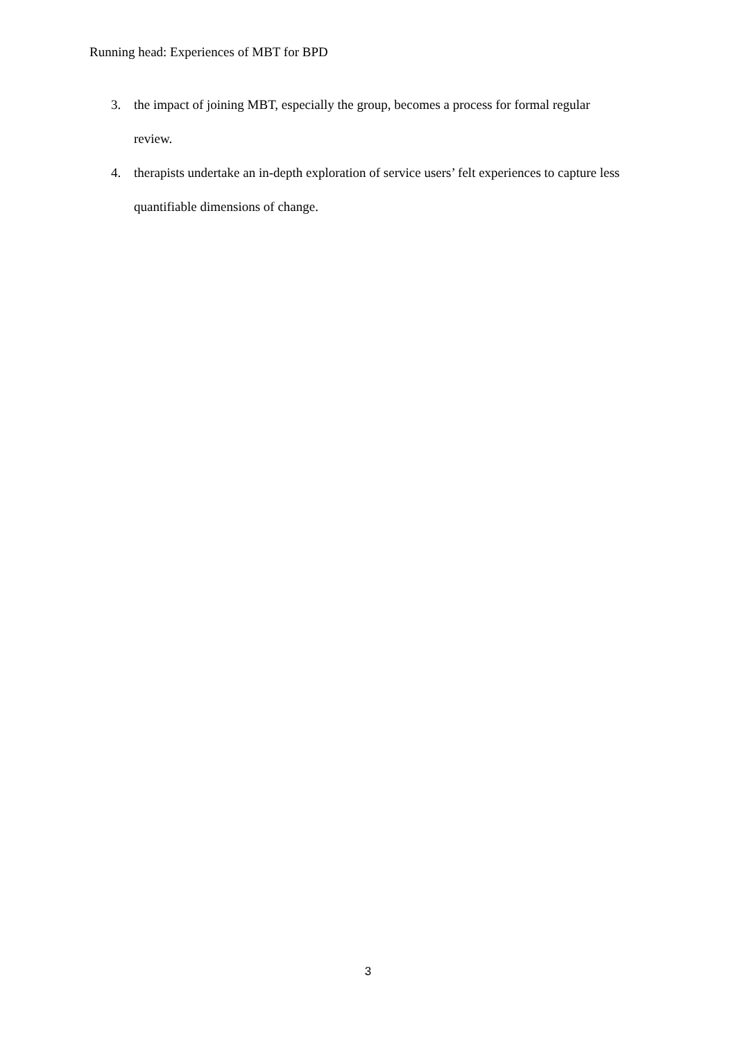Running head: Experiences of MBT for BPD
3. the impact of joining MBT, especially the group, becomes a process for formal regular review.
4. therapists undertake an in-depth exploration of service users’ felt experiences to capture less quantifiable dimensions of change.
3